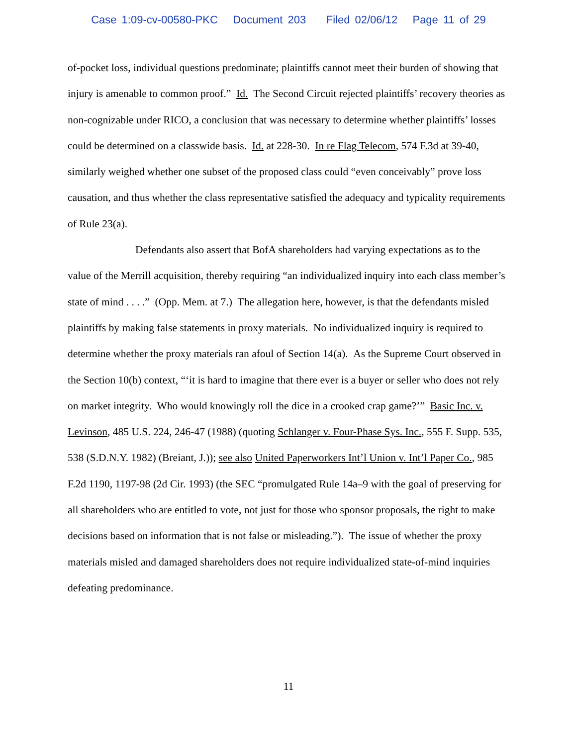Case 1:09-cv-00580-PKC Document 203 Filed 02/06/12 Page 11 of 29
of-pocket loss, individual questions predominate; plaintiffs cannot meet their burden of showing that injury is amenable to common proof.” Id. The Second Circuit rejected plaintiffs’ recovery theories as non-cognizable under RICO, a conclusion that was necessary to determine whether plaintiffs’ losses could be determined on a classwide basis. Id. at 228-30. In re Flag Telecom, 574 F.3d at 39-40, similarly weighed whether one subset of the proposed class could “even conceivably” prove loss causation, and thus whether the class representative satisfied the adequacy and typicality requirements of Rule 23(a).
Defendants also assert that BofA shareholders had varying expectations as to the value of the Merrill acquisition, thereby requiring “an individualized inquiry into each class member’s state of mind . . . .” (Opp. Mem. at 7.) The allegation here, however, is that the defendants misled plaintiffs by making false statements in proxy materials. No individualized inquiry is required to determine whether the proxy materials ran afoul of Section 14(a). As the Supreme Court observed in the Section 10(b) context, “‘it is hard to imagine that there ever is a buyer or seller who does not rely on market integrity. Who would knowingly roll the dice in a crooked crap game?’” Basic Inc. v. Levinson, 485 U.S. 224, 246-47 (1988) (quoting Schlanger v. Four-Phase Sys. Inc., 555 F. Supp. 535, 538 (S.D.N.Y. 1982) (Breiant, J.)); see also United Paperworkers Int’l Union v. Int’l Paper Co., 985 F.2d 1190, 1197-98 (2d Cir. 1993) (the SEC “promulgated Rule 14a–9 with the goal of preserving for all shareholders who are entitled to vote, not just for those who sponsor proposals, the right to make decisions based on information that is not false or misleading.”). The issue of whether the proxy materials misled and damaged shareholders does not require individualized state-of-mind inquiries defeating predominance.
11